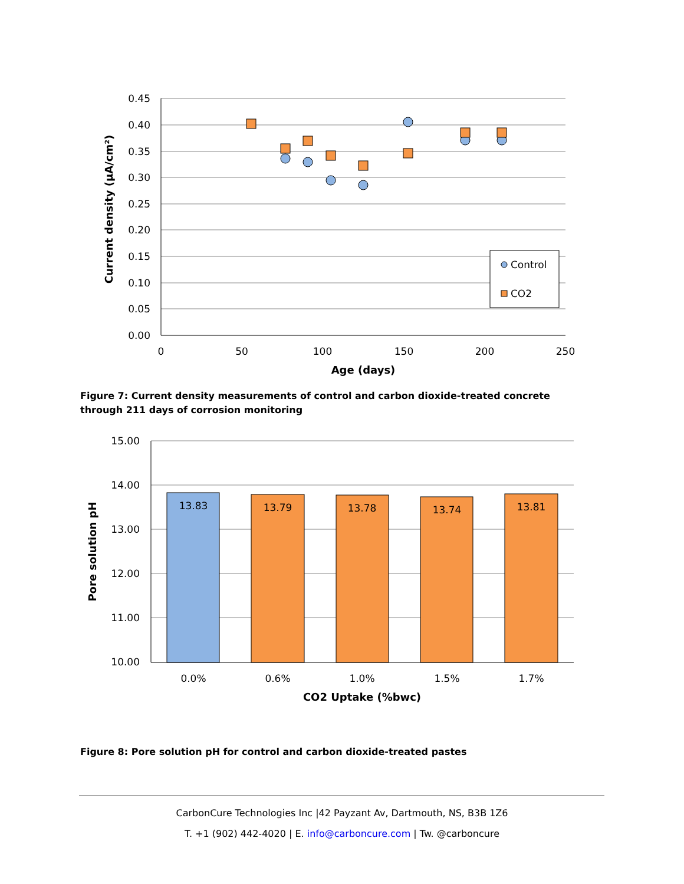0.45
0.40
0.35
0.30
0.25
0.20
0.15
0.10
0.05
0.00
0
50
100
150
200
250
Age (days)
Current density (μA/cm²)
Control
CO2
Figure 7: Current density measurements of control and carbon dioxide-treated concrete through 211 days of corrosion monitoring
15.00
14.00
13.00
12.00
11.00
10.00
13.83
13.79
13.78
13.74
13.81
0.0%
0.6%
1.0%
1.5%
1.7%
CO2 Uptake (%bwc)
Pore solution pH
Figure 8: Pore solution pH for control and carbon dioxide-treated pastes
CarbonCure Technologies Inc |42 Payzant Av, Dartmouth, NS, B3B 1Z6
T. +1 (902) 442-4020 | E. info@carboncure.com | Tw. @carboncure